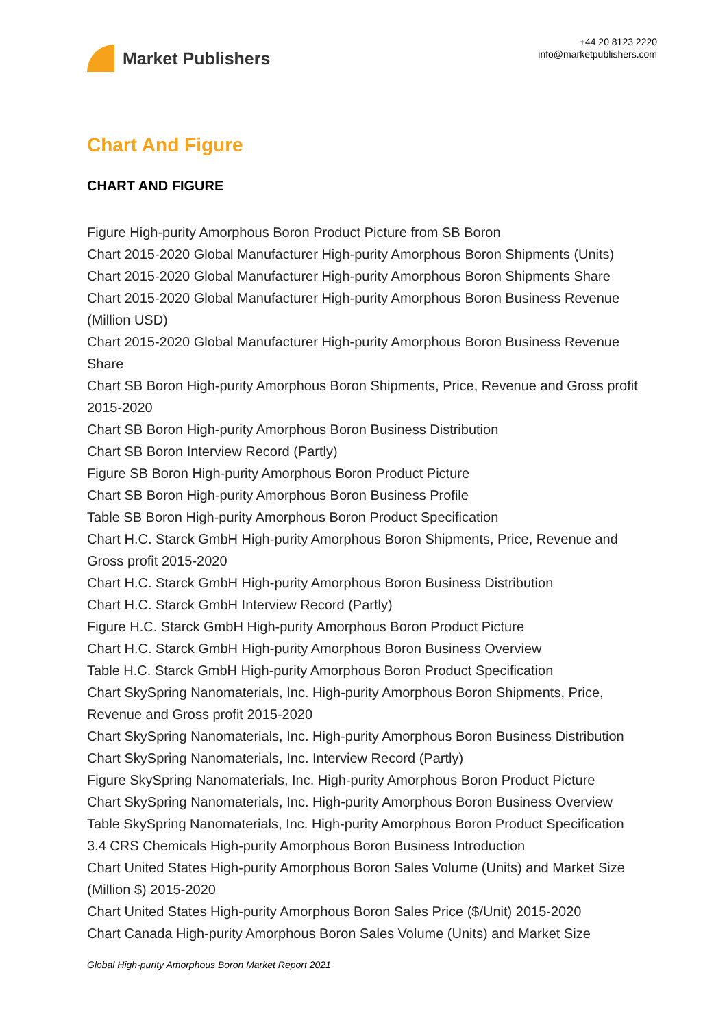Market Publishers
+44 20 8123 2220
info@marketpublishers.com
Chart And Figure
CHART AND FIGURE
Figure High-purity Amorphous Boron Product Picture from SB Boron
Chart 2015-2020 Global Manufacturer High-purity Amorphous Boron Shipments (Units)
Chart 2015-2020 Global Manufacturer High-purity Amorphous Boron Shipments Share
Chart 2015-2020 Global Manufacturer High-purity Amorphous Boron Business Revenue (Million USD)
Chart 2015-2020 Global Manufacturer High-purity Amorphous Boron Business Revenue Share
Chart SB Boron High-purity Amorphous Boron Shipments, Price, Revenue and Gross profit 2015-2020
Chart SB Boron High-purity Amorphous Boron Business Distribution
Chart SB Boron Interview Record (Partly)
Figure SB Boron High-purity Amorphous Boron Product Picture
Chart SB Boron High-purity Amorphous Boron Business Profile
Table SB Boron High-purity Amorphous Boron Product Specification
Chart H.C. Starck GmbH High-purity Amorphous Boron Shipments, Price, Revenue and Gross profit 2015-2020
Chart H.C. Starck GmbH High-purity Amorphous Boron Business Distribution
Chart H.C. Starck GmbH Interview Record (Partly)
Figure H.C. Starck GmbH High-purity Amorphous Boron Product Picture
Chart H.C. Starck GmbH High-purity Amorphous Boron Business Overview
Table H.C. Starck GmbH High-purity Amorphous Boron Product Specification
Chart SkySpring Nanomaterials, Inc. High-purity Amorphous Boron Shipments, Price, Revenue and Gross profit 2015-2020
Chart SkySpring Nanomaterials, Inc. High-purity Amorphous Boron Business Distribution
Chart SkySpring Nanomaterials, Inc. Interview Record (Partly)
Figure SkySpring Nanomaterials, Inc. High-purity Amorphous Boron Product Picture
Chart SkySpring Nanomaterials, Inc. High-purity Amorphous Boron Business Overview
Table SkySpring Nanomaterials, Inc. High-purity Amorphous Boron Product Specification
3.4 CRS Chemicals High-purity Amorphous Boron Business Introduction
Chart United States High-purity Amorphous Boron Sales Volume (Units) and Market Size (Million $) 2015-2020
Chart United States High-purity Amorphous Boron Sales Price ($/Unit) 2015-2020
Chart Canada High-purity Amorphous Boron Sales Volume (Units) and Market Size
Global High-purity Amorphous Boron Market Report 2021